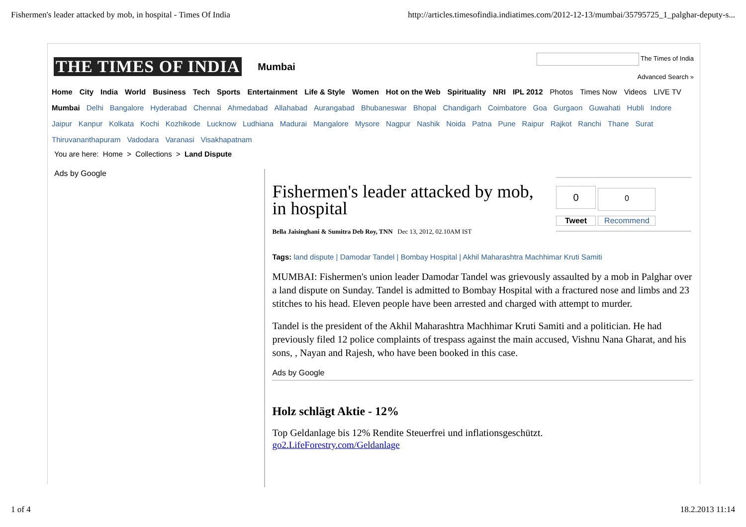Fishermen's leader attacked by mob, in hospital - Times Of India http://articles.timesofindia.indiatimes.com/2012-12-13/mumbai/35795725_1_palghar-deputy-s...
THE TIMES OF INDIA Mumbai
The Times of India
Advanced Search »
Home City India World Business Tech Sports Entertainment Life & Style Women Hot on the Web Spirituality NRI IPL 2012 Photos Times Now Videos LIVE TV
Mumbai Delhi Bangalore Hyderabad Chennai Ahmedabad Allahabad Aurangabad Bhubaneswar Bhopal Chandigarh Coimbatore Goa Gurgaon Guwahati Hubli Indore Jaipur Kanpur Kolkata Kochi Kozhikode Lucknow Ludhiana Madurai Mangalore Mysore Nagpur Nashik Noida Patna Pune Raipur Rajkot Ranchi Thane Surat Thiruvananthapuram Vadodara Varanasi Visakhapatnam
You are here: Home > Collections > Land Dispute
Ads by Google
Fishermen's leader attacked by mob, in hospital
Bella Jaisinghani & Sumitra Deb Roy, TNN Dec 13, 2012, 02.10AM IST
Tags: land dispute | Damodar Tandel | Bombay Hospital | Akhil Maharashtra Machhimar Kruti Samiti
MUMBAI: Fishermen's union leader Damodar Tandel was grievously assaulted by a mob in Palghar over a land dispute on Sunday. Tandel is admitted to Bombay Hospital with a fractured nose and limbs and 23 stitches to his head. Eleven people have been arrested and charged with attempt to murder.
Tandel is the president of the Akhil Maharashtra Machhimar Kruti Samiti and a politician. He had previously filed 12 police complaints of trespass against the main accused, Vishnu Nana Gharat, and his sons, , Nayan and Rajesh, who have been booked in this case.
Ads by Google
Holz schlägt Aktie - 12%
Top Geldanlage bis 12% Rendite Steuerfrei und inflationsgeschützt.
go2.LifeForestry.com/Geldanlage
0
0
Tweet
Recommend
1 of 4 18.2.2013 11:14